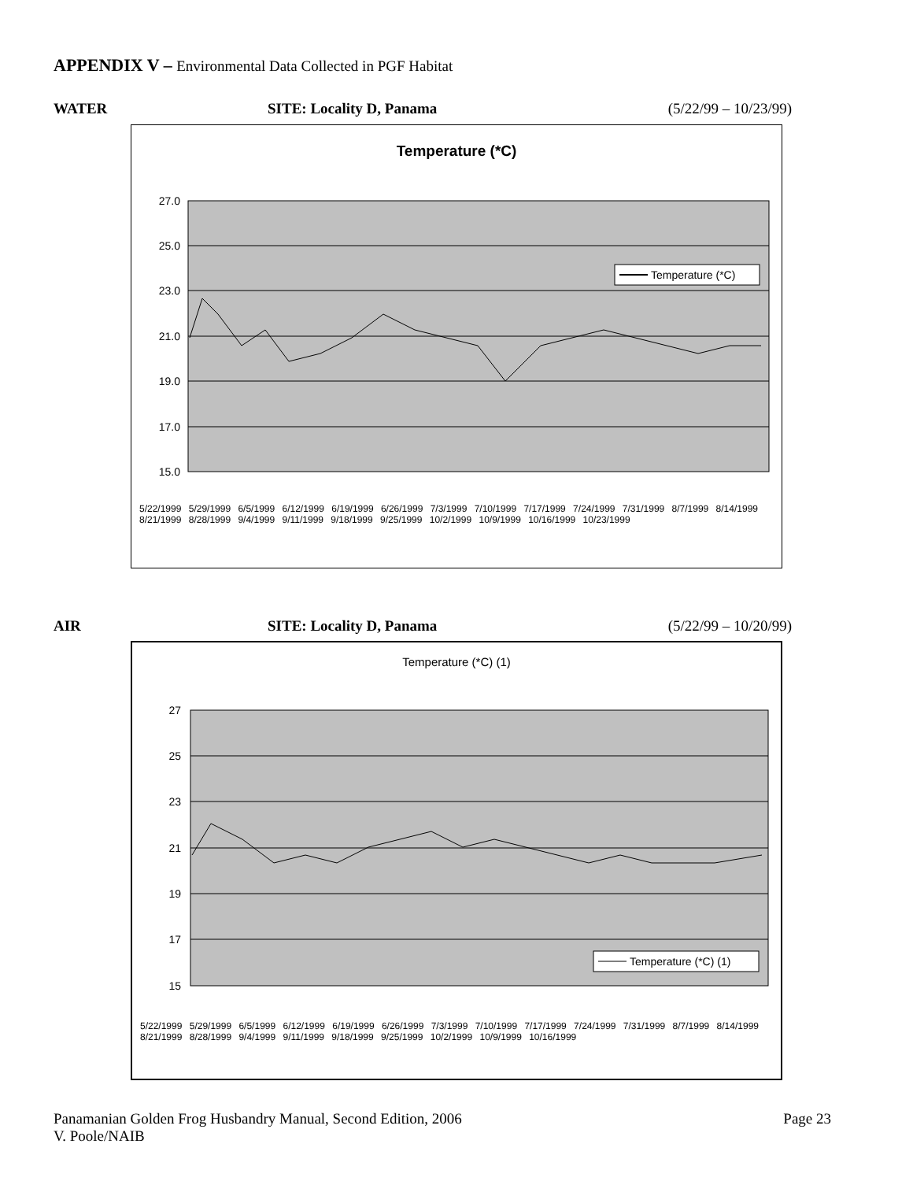APPENDIX V – Environmental Data Collected in PGF Habitat
WATER SITE: Locality D, Panama (5/22/99 – 10/23/99)
Temperature (*C)
27.0
25.0
23.0
21.0
19.0
17.0
15.0
Temperature (*C)
5/22/1999 5/29/1999 6/5/1999 6/12/1999 6/19/1999 6/26/1999 7/3/1999 7/10/1999 7/17/1999 7/24/1999 7/31/1999 8/7/1999 8/14/1999 8/21/1999 8/28/1999 9/4/1999 9/11/1999 9/18/1999 9/25/1999 10/2/1999 10/9/1999 10/16/1999 10/23/1999
AIR SITE: Locality D, Panama (5/22/99 – 10/20/99)
Temperature (*C) (1)
27
25
23
21
19
17
15
Temperature (*C) (1)
5/22/1999 5/29/1999 6/5/1999 6/12/1999 6/19/1999 6/26/1999 7/3/1999 7/10/1999 7/17/1999 7/24/1999 7/31/1999 8/7/1999 8/14/1999 8/21/1999 8/28/1999 9/4/1999 9/11/1999 9/18/1999 9/25/1999 10/2/1999 10/9/1999 10/16/1999
Page 23 Panamanian Golden Frog Husbandry Manual, Second Edition, 2006
V. Poole/NAIB